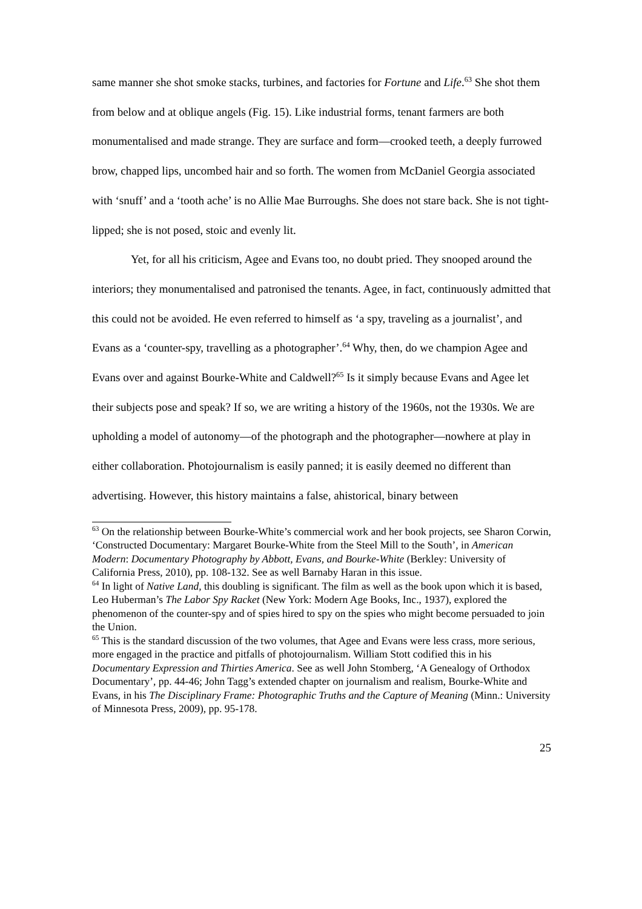same manner she shot smoke stacks, turbines, and factories for Fortune and Life.<sup>63</sup> She shot them from below and at oblique angels (Fig. 15). Like industrial forms, tenant farmers are both monumentalised and made strange. They are surface and form—crooked teeth, a deeply furrowed brow, chapped lips, uncombed hair and so forth. The women from McDaniel Georgia associated with ‘snuff’ and a ‘tooth ache’ is no Allie Mae Burroughs. She does not stare back. She is not tight-lipped; she is not posed, stoic and evenly lit.
Yet, for all his criticism, Agee and Evans too, no doubt pried. They snooped around the interiors; they monumentalised and patronised the tenants. Agee, in fact, continuously admitted that this could not be avoided. He even referred to himself as ‘a spy, traveling as a journalist’, and Evans as a ‘counter-spy, travelling as a photographer’.<sup>64</sup> Why, then, do we champion Agee and Evans over and against Bourke-White and Caldwell?<sup>65</sup> Is it simply because Evans and Agee let their subjects pose and speak? If so, we are writing a history of the 1960s, not the 1930s. We are upholding a model of autonomy—of the photograph and the photographer—nowhere at play in either collaboration. Photojournalism is easily panned; it is easily deemed no different than advertising. However, this history maintains a false, ahistorical, binary between
<sup>63</sup> On the relationship between Bourke-White’s commercial work and her book projects, see Sharon Corwin, ‘Constructed Documentary: Margaret Bourke-White from the Steel Mill to the South’, in American Modern: Documentary Photography by Abbott, Evans, and Bourke-White (Berkley: University of California Press, 2010), pp. 108-132. See as well Barnaby Haran in this issue.
<sup>64</sup> In light of Native Land, this doubling is significant. The film as well as the book upon which it is based, Leo Huberman’s The Labor Spy Racket (New York: Modern Age Books, Inc., 1937), explored the phenomenon of the counter-spy and of spies hired to spy on the spies who might become persuaded to join the Union.
<sup>65</sup> This is the standard discussion of the two volumes, that Agee and Evans were less crass, more serious, more engaged in the practice and pitfalls of photojournalism. William Stott codified this in his Documentary Expression and Thirties America. See as well John Stomberg, ‘A Genealogy of Orthodox Documentary’, pp. 44-46; John Tagg’s extended chapter on journalism and realism, Bourke-White and Evans, in his The Disciplinary Frame: Photographic Truths and the Capture of Meaning (Minn.: University of Minnesota Press, 2009), pp. 95-178.
25